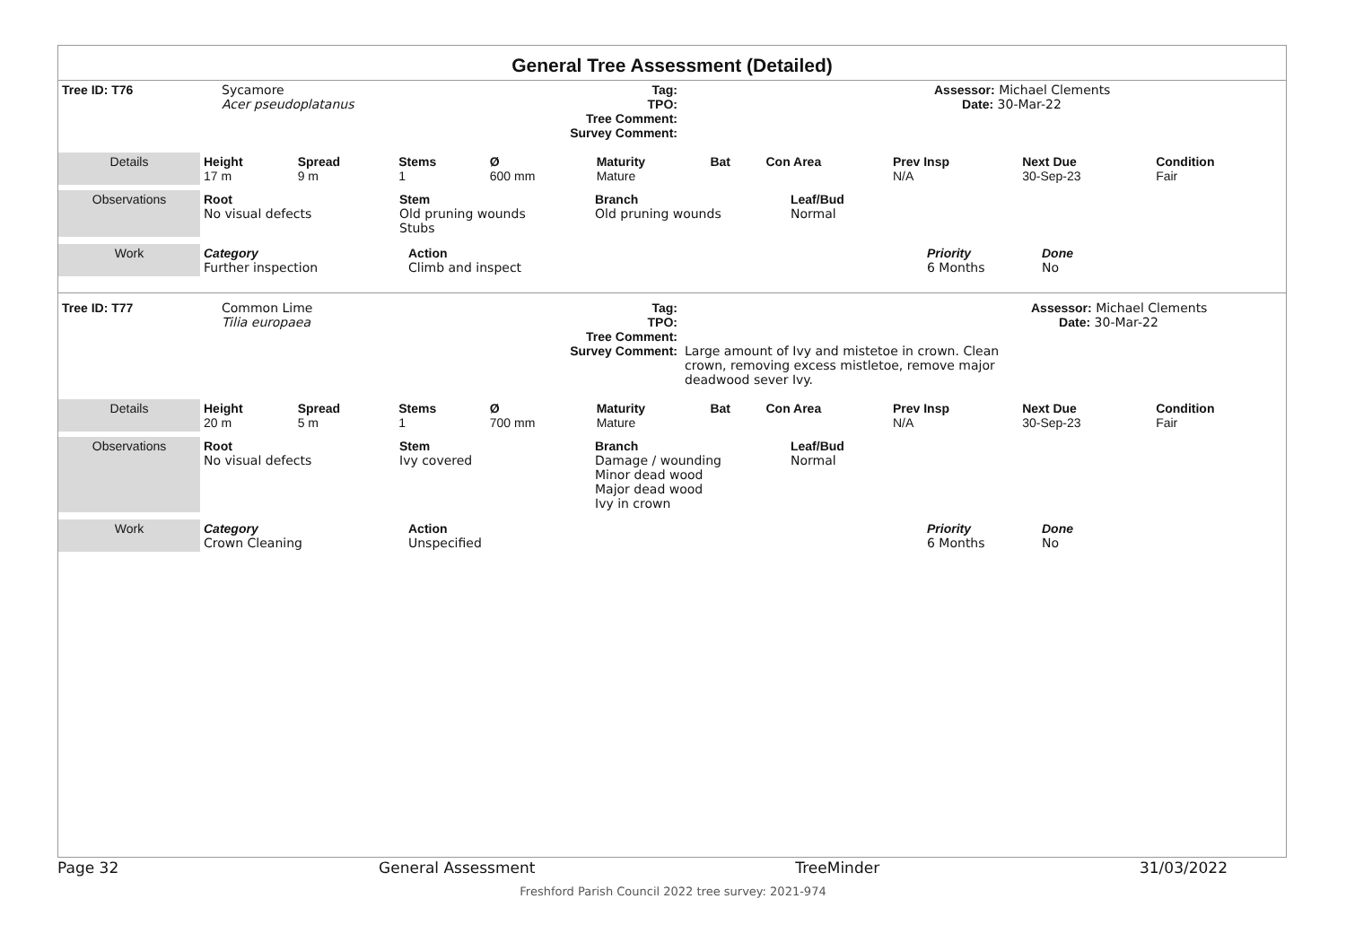General Tree Assessment (Detailed)
| Tree ID: T76 | Sycamore Acer pseudoplatanus | Tag: TPO: Tree Comment: Survey Comment: | | Assessor: Michael Clements Date: 30-Mar-22 |
| Details | Height 17 m | Spread 9 m | Stems 1 | Ø 600 mm | Maturity Mature | Bat | Con Area | Prev Insp N/A | Next Due 30-Sep-23 | Condition Fair |
| Observations | Root No visual defects | Stem Old pruning wounds Stubs | Branch Old pruning wounds | Leaf/Bud Normal |
| Work | Category Further inspection | Action Climb and inspect | Priority 6 Months | Done No |
| Tree ID: T77 | Common Lime Tilia europaea | Tag: TPO: Tree Comment: Survey Comment: | Large amount of Ivy and mistetoe in crown. Clean crown, removing excess mistletoe, remove major deadwood sever Ivy. | Assessor: Michael Clements Date: 30-Mar-22 |
| Details | Height 20 m | Spread 5 m | Stems 1 | Ø 700 mm | Maturity Mature | Bat | Con Area | Prev Insp N/A | Next Due 30-Sep-23 | Condition Fair |
| Observations | Root No visual defects | Stem Ivy covered | Branch Damage / wounding Minor dead wood Major dead wood Ivy in crown | Leaf/Bud Normal |
| Work | Category Crown Cleaning | Action Unspecified | Priority 6 Months | Done No |
Page 32 General Assessment TreeMinder 31/03/2022
Freshford Parish Council 2022 tree survey: 2021-974